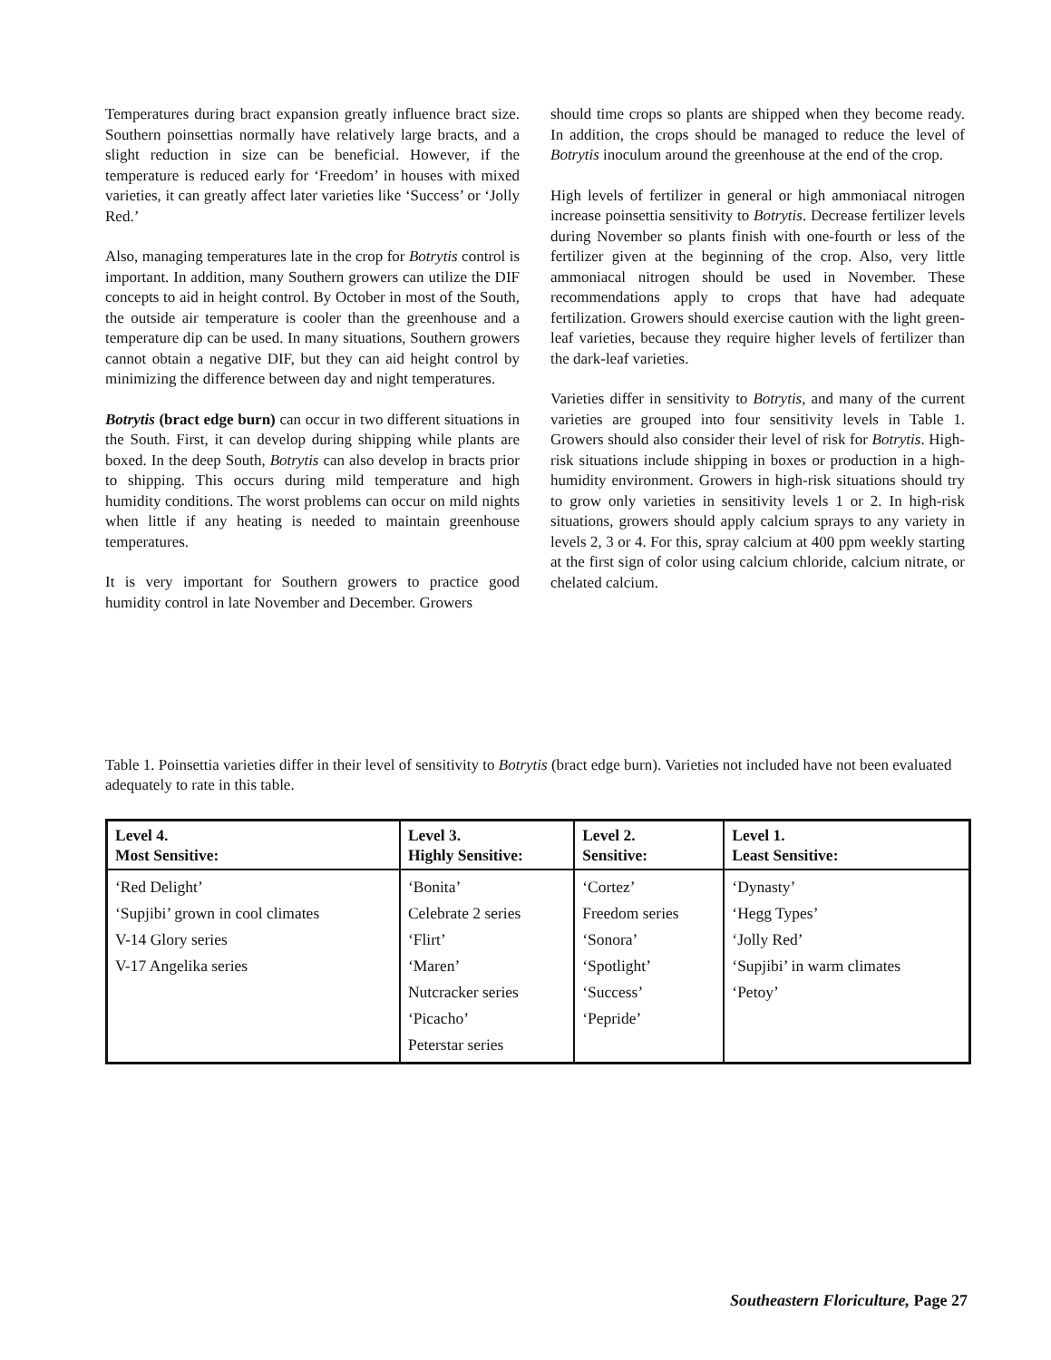Temperatures during bract expansion greatly influence bract size. Southern poinsettias normally have relatively large bracts, and a slight reduction in size can be beneficial. However, if the temperature is reduced early for ‘Freedom’ in houses with mixed varieties, it can greatly affect later varieties like ‘Success’ or ‘Jolly Red.’
Also, managing temperatures late in the crop for Botrytis control is important. In addition, many Southern growers can utilize the DIF concepts to aid in height control. By October in most of the South, the outside air temperature is cooler than the greenhouse and a temperature dip can be used. In many situations, Southern growers cannot obtain a negative DIF, but they can aid height control by minimizing the difference between day and night temperatures.
Botrytis (bract edge burn) can occur in two different situations in the South. First, it can develop during shipping while plants are boxed. In the deep South, Botrytis can also develop in bracts prior to shipping. This occurs during mild temperature and high humidity conditions. The worst problems can occur on mild nights when little if any heating is needed to maintain greenhouse temperatures.
It is very important for Southern growers to practice good humidity control in late November and December. Growers
should time crops so plants are shipped when they become ready. In addition, the crops should be managed to reduce the level of Botrytis inoculum around the greenhouse at the end of the crop.
High levels of fertilizer in general or high ammoniacal nitrogen increase poinsettia sensitivity to Botrytis. Decrease fertilizer levels during November so plants finish with one-fourth or less of the fertilizer given at the beginning of the crop. Also, very little ammoniacal nitrogen should be used in November. These recommendations apply to crops that have had adequate fertilization. Growers should exercise caution with the light green-leaf varieties, because they require higher levels of fertilizer than the dark-leaf varieties.
Varieties differ in sensitivity to Botrytis, and many of the current varieties are grouped into four sensitivity levels in Table 1. Growers should also consider their level of risk for Botrytis. High-risk situations include shipping in boxes or production in a high-humidity environment. Growers in high-risk situations should try to grow only varieties in sensitivity levels 1 or 2. In high-risk situations, growers should apply calcium sprays to any variety in levels 2, 3 or 4. For this, spray calcium at 400 ppm weekly starting at the first sign of color using calcium chloride, calcium nitrate, or chelated calcium.
Table 1. Poinsettia varieties differ in their level of sensitivity to Botrytis (bract edge burn). Varieties not included have not been evaluated adequately to rate in this table.
| Level 4. Most Sensitive: | Level 3. Highly Sensitive: | Level 2. Sensitive: | Level 1. Least Sensitive: |
| --- | --- | --- | --- |
| ‘Red Delight’ ‘Supjibi’ grown in cool climates V-14 Glory series V-17 Angelika series | ‘Bonita’ Celebrate 2 series ‘Flirt’ ‘Maren’ Nutcracker series ‘Picacho’ Peterstar series | ‘Cortez’ Freedom series ‘Sonora’ ‘Spotlight’ ‘Success’ ‘Pepride’ | ‘Dynasty’ ‘Hegg Types’ ‘Jolly Red’ ‘Supjibi’ in warm climates ‘Petoy’ |
Southeastern Floriculture, Page 27